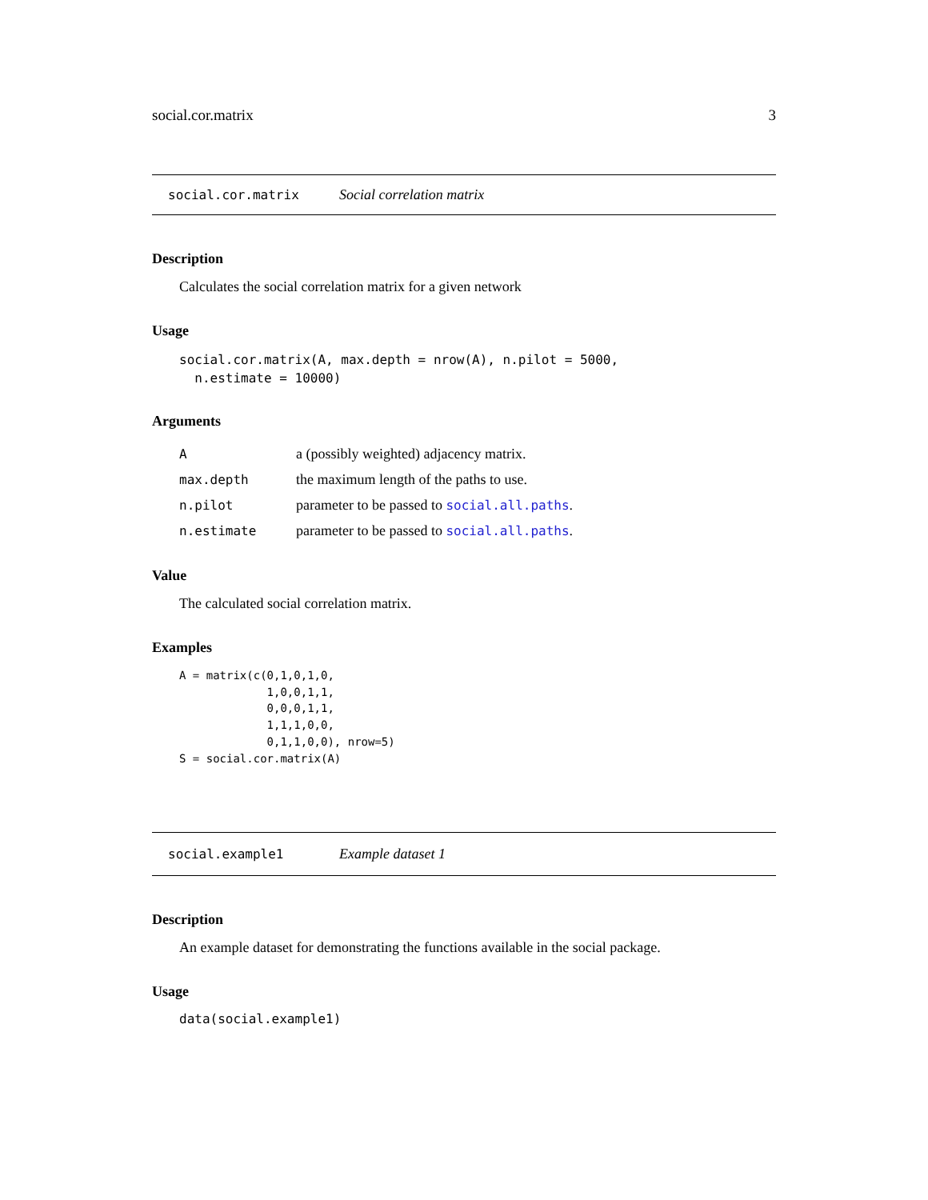social.cor.matrix 3
social.cor.matrix Social correlation matrix
Description
Calculates the social correlation matrix for a given network
Usage
social.cor.matrix(A, max.depth = nrow(A), n.pilot = 5000,
n.estimate = 10000)
Arguments
| A | a (possibly weighted) adjacency matrix. |
| max.depth | the maximum length of the paths to use. |
| n.pilot | parameter to be passed to social.all.paths . |
| n.estimate | parameter to be passed to social.all.paths . |
Value
The calculated social correlation matrix.
Examples
A = matrix(c(0,1,0,1,0,
             1,0,0,1,1,
             0,0,0,1,1,
             1,1,1,0,0,
             0,1,1,0,0), nrow=5)
S = social.cor.matrix(A)
social.example1 Example dataset 1
Description
An example dataset for demonstrating the functions available in the social package.
Usage
data(social.example1)